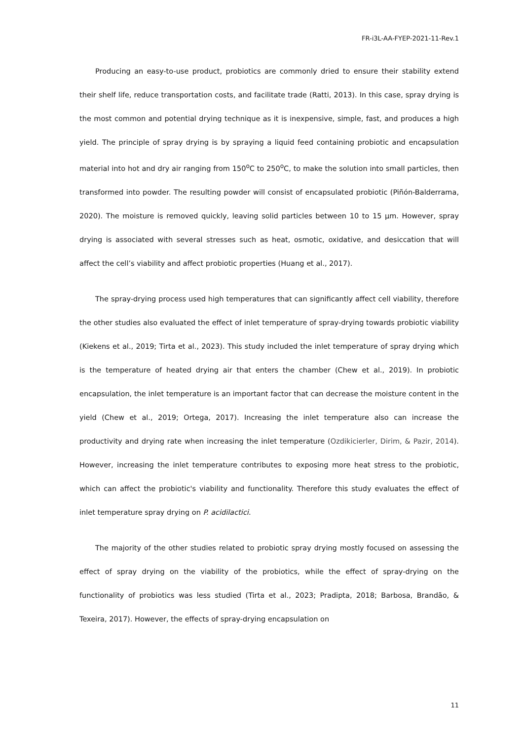FR-i3L-AA-FYEP-2021-11-Rev.1
Producing an easy-to-use product, probiotics are commonly dried to ensure their stability extend their shelf life, reduce transportation costs, and facilitate trade (Ratti, 2013). In this case, spray drying is the most common and potential drying technique as it is inexpensive, simple, fast, and produces a high yield. The principle of spray drying is by spraying a liquid feed containing probiotic and encapsulation material into hot and dry air ranging from 150<sup>o</sup>C to 250<sup>o</sup>C, to make the solution into small particles, then transformed into powder. The resulting powder will consist of encapsulated probiotic (Piñón-Balderrama, 2020). The moisture is removed quickly, leaving solid particles between 10 to 15 µm. However, spray drying is associated with several stresses such as heat, osmotic, oxidative, and desiccation that will affect the cell’s viability and affect probiotic properties (Huang et al., 2017).
The spray-drying process used high temperatures that can significantly affect cell viability, therefore the other studies also evaluated the effect of inlet temperature of spray-drying towards probiotic viability (Kiekens et al., 2019; Tirta et al., 2023). This study included the inlet temperature of spray drying which is the temperature of heated drying air that enters the chamber (Chew et al., 2019). In probiotic encapsulation, the inlet temperature is an important factor that can decrease the moisture content in the yield (Chew et al., 2019; Ortega, 2017). Increasing the inlet temperature also can increase the productivity and drying rate when increasing the inlet temperature (Ozdikicierler, Dirim, & Pazir, 2014). However, increasing the inlet temperature contributes to exposing more heat stress to the probiotic, which can affect the probiotic's viability and functionality. Therefore this study evaluates the effect of inlet temperature spray drying on P. acidilactici.
The majority of the other studies related to probiotic spray drying mostly focused on assessing the effect of spray drying on the viability of the probiotics, while the effect of spray-drying on the functionality of probiotics was less studied (Tirta et al., 2023; Pradipta, 2018; Barbosa, Brandão, & Texeira, 2017). However, the effects of spray-drying encapsulation on
11